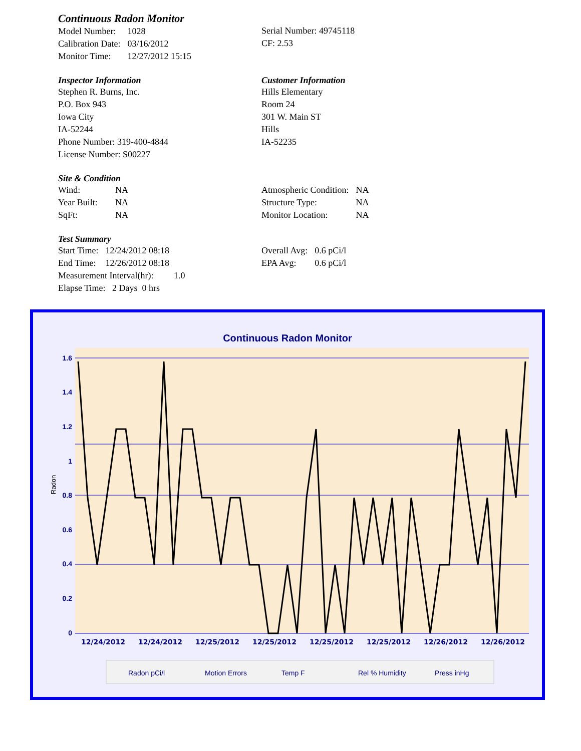Continuous Radon Monitor
| Model Number: | 1028 |
| Calibration Date: | 03/16/2012 |
| Monitor Time: | 12/27/2012 15:15 |
Serial Number: 49745118
CF: 2.53
Inspector Information
Stephen R. Burns, Inc.
P.O. Box 943
Iowa City
IA-52244
Phone Number: 319-400-4844
License Number: S00227
Customer Information
Hills Elementary
Room 24
301 W. Main ST
Hills
IA-52235
Site & Condition
| Wind: | NA |
| Year Built: | NA |
| SqFt: | NA |
| Atmospheric Condition: | NA |
| Structure Type: | NA |
| Monitor Location: | NA |
Test Summary
| Start Time: | 12/24/2012 08:18 |
| End Time: | 12/26/2012 08:18 |
Measurement Interval(hr): 1.0
Elapse Time: 2 Days 0 hrs
| Overall Avg: | 0.6 pCi/l |
| EPA Avg: | 0.6 pCi/l |
Continuous Radon Monitor
1.6
1.4
1.2
1
0.8
0.6
0.4
0.2
0
Radon
12/24/2012
12/24/2012
12/25/2012
12/25/2012
12/25/2012
12/25/2012
12/26/2012
12/26/2012
Radon pCi/l
Motion Errors
Temp F
Rel % Humidity
Press inHg